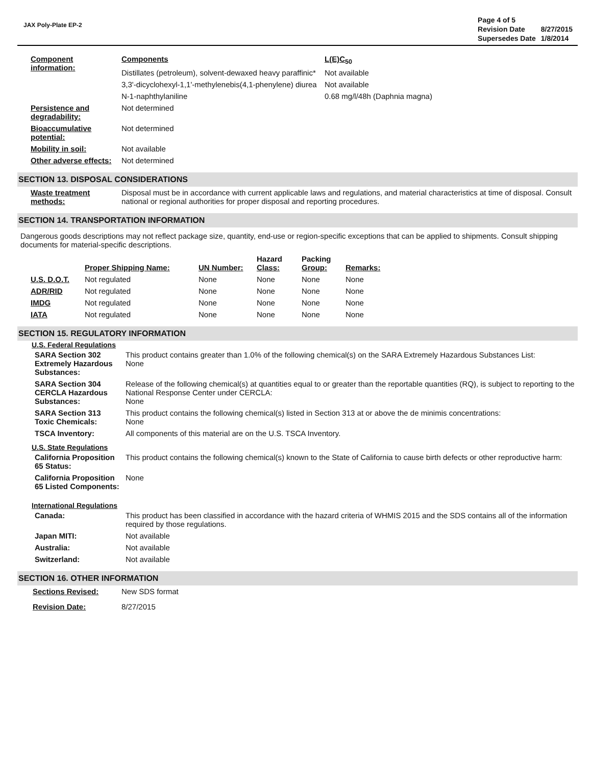JAX Poly-Plate EP-2
| Page 4 of 5 | |
| Revision Date | 8/27/2015 |
| Supersedes Date | 1/8/2014 |
| Component information: | Components | L(E)C<sub>50</sub> |
| | Distillates (petroleum), solvent-dewaxed heavy paraffinic* | Not available |
| | 3,3'-dicyclohexyl-1,1'-methylenebis(4,1-phenylene) diurea | Not available |
| | N-1-naphthylaniline | 0.68 mg/l/48h (Daphnia magna) |
| Persistence and degradability: | Not determined | |
| Bioaccumulative potential: | Not determined | |
| Mobility in soil: | Not available | |
| Other adverse effects: | Not determined | |
SECTION 13. DISPOSAL CONSIDERATIONS
| Waste treatment methods: | Disposal must be in accordance with current applicable laws and regulations, and material characteristics at time of disposal. Consult national or regional authorities for proper disposal and reporting procedures. |
SECTION 14. TRANSPORTATION INFORMATION
Dangerous goods descriptions may not reflect package size, quantity, end-use or region-specific exceptions that can be applied to shipments. Consult shipping documents for material-specific descriptions.
| | Proper Shipping Name: | UN Number: | Hazard Class: | Packing Group: | Remarks: |
| --- | --- | --- | --- | --- | --- |
| U.S. D.O.T. | Not regulated | None | None | None | None |
| ADR/RID | Not regulated | None | None | None | None |
| IMDG | Not regulated | None | None | None | None |
| IATA | Not regulated | None | None | None | None |
SECTION 15. REGULATORY INFORMATION
U.S. Federal Regulations
| SARA Section 302 Extremely Hazardous Substances: | This product contains greater than 1.0% of the following chemical(s) on the SARA Extremely Hazardous Substances List: None |
| SARA Section 304 CERCLA Hazardous Substances: | Release of the following chemical(s) at quantities equal to or greater than the reportable quantities (RQ), is subject to reporting to the National Response Center under CERCLA: None |
| SARA Section 313 Toxic Chemicals: | This product contains the following chemical(s) listed in Section 313 at or above the de minimis concentrations: None |
| TSCA Inventory: | All components of this material are on the U.S. TSCA Inventory. |
U.S. State Regulations
| California Proposition 65 Status: | This product contains the following chemical(s) known to the State of California to cause birth defects or other reproductive harm: |
| California Proposition 65 Listed Components: | None |
International Regulations
| Canada: | This product has been classified in accordance with the hazard criteria of WHMIS 2015 and the SDS contains all of the information required by those regulations. |
| Japan MITI: | Not available |
| Australia: | Not available |
| Switzerland: | Not available |
SECTION 16. OTHER INFORMATION
| Sections Revised: | New SDS format |
| Revision Date: | 8/27/2015 |